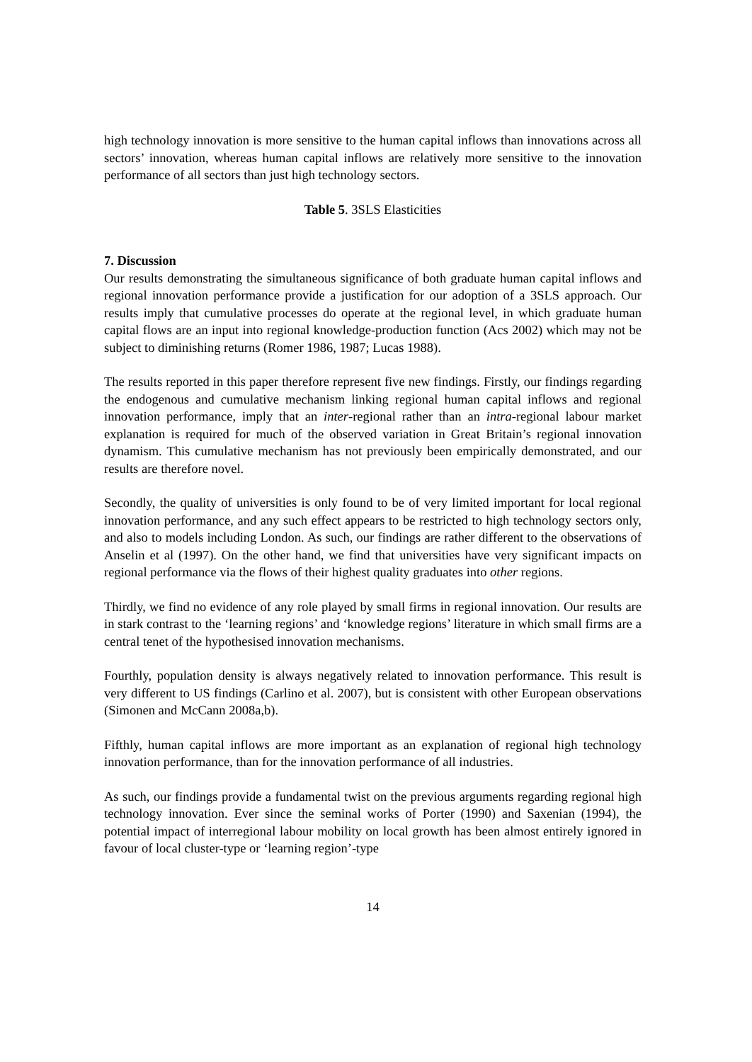high technology innovation is more sensitive to the human capital inflows than innovations across all sectors’ innovation, whereas human capital inflows are relatively more sensitive to the innovation performance of all sectors than just high technology sectors.
Table 5. 3SLS Elasticities
7. Discussion
Our results demonstrating the simultaneous significance of both graduate human capital inflows and regional innovation performance provide a justification for our adoption of a 3SLS approach. Our results imply that cumulative processes do operate at the regional level, in which graduate human capital flows are an input into regional knowledge-production function (Acs 2002) which may not be subject to diminishing returns (Romer 1986, 1987; Lucas 1988).
The results reported in this paper therefore represent five new findings. Firstly, our findings regarding the endogenous and cumulative mechanism linking regional human capital inflows and regional innovation performance, imply that an inter-regional rather than an intra-regional labour market explanation is required for much of the observed variation in Great Britain’s regional innovation dynamism. This cumulative mechanism has not previously been empirically demonstrated, and our results are therefore novel.
Secondly, the quality of universities is only found to be of very limited important for local regional innovation performance, and any such effect appears to be restricted to high technology sectors only, and also to models including London. As such, our findings are rather different to the observations of Anselin et al (1997). On the other hand, we find that universities have very significant impacts on regional performance via the flows of their highest quality graduates into other regions.
Thirdly, we find no evidence of any role played by small firms in regional innovation. Our results are in stark contrast to the ‘learning regions’ and ‘knowledge regions’ literature in which small firms are a central tenet of the hypothesised innovation mechanisms.
Fourthly, population density is always negatively related to innovation performance. This result is very different to US findings (Carlino et al. 2007), but is consistent with other European observations (Simonen and McCann 2008a,b).
Fifthly, human capital inflows are more important as an explanation of regional high technology innovation performance, than for the innovation performance of all industries.
As such, our findings provide a fundamental twist on the previous arguments regarding regional high technology innovation. Ever since the seminal works of Porter (1990) and Saxenian (1994), the potential impact of interregional labour mobility on local growth has been almost entirely ignored in favour of local cluster-type or ‘learning region’-type
14